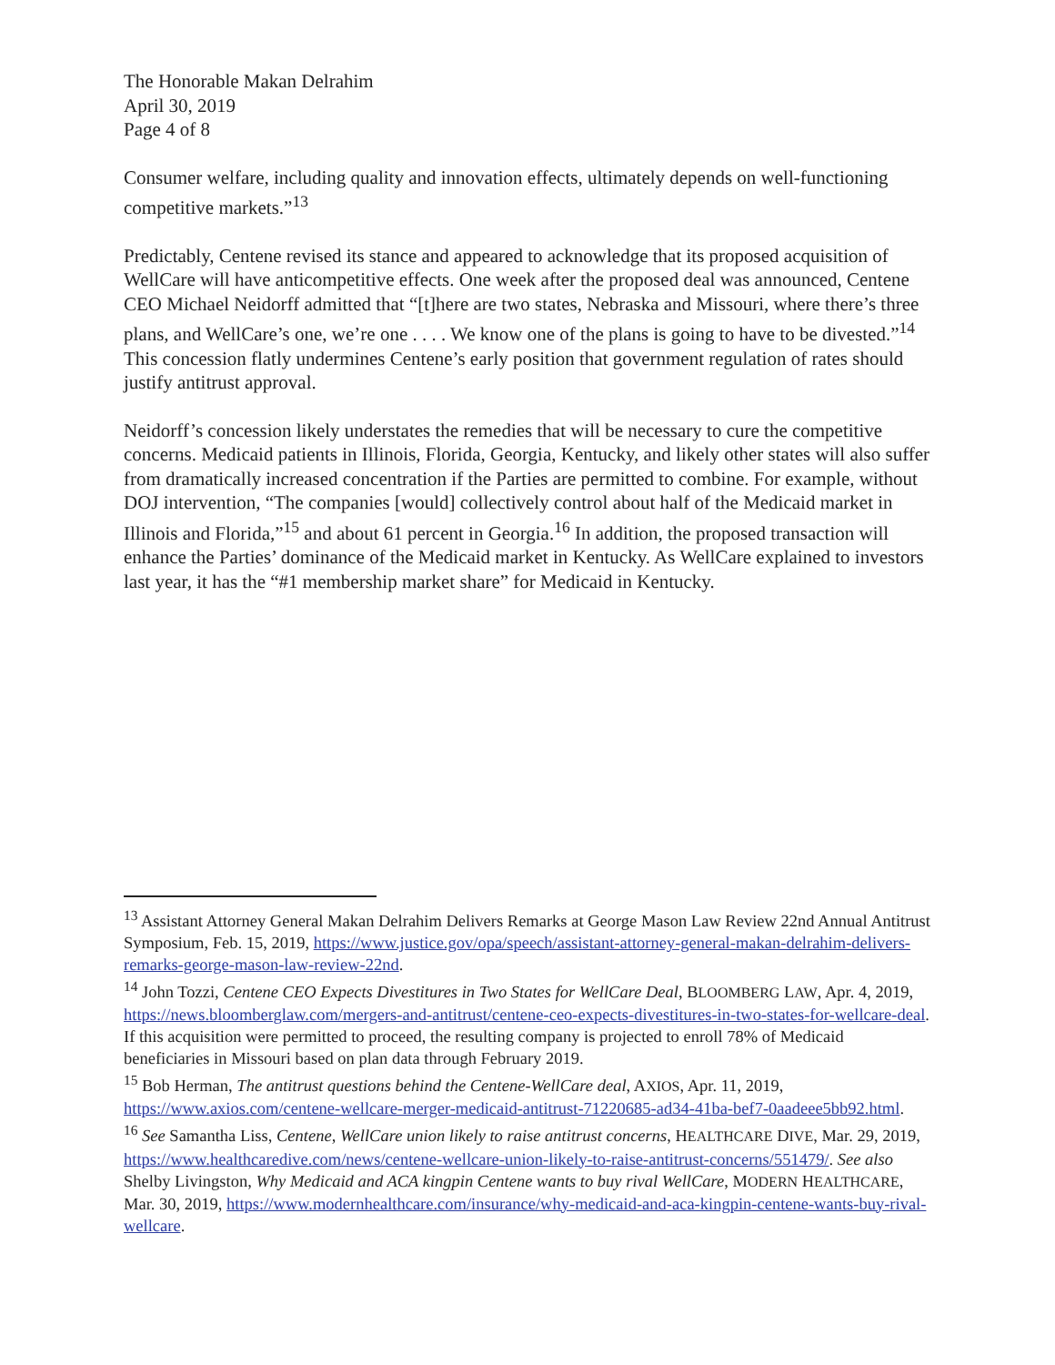The Honorable Makan Delrahim
April 30, 2019
Page 4 of 8
Consumer welfare, including quality and innovation effects, ultimately depends on well-functioning competitive markets.”<sup>13</sup>
Predictably, Centene revised its stance and appeared to acknowledge that its proposed acquisition of WellCare will have anticompetitive effects. One week after the proposed deal was announced, Centene CEO Michael Neidorff admitted that “[t]here are two states, Nebraska and Missouri, where there’s three plans, and WellCare’s one, we’re one . . . . We know one of the plans is going to have to be divested.”<sup>14</sup> This concession flatly undermines Centene’s early position that government regulation of rates should justify antitrust approval.
Neidorff’s concession likely understates the remedies that will be necessary to cure the competitive concerns. Medicaid patients in Illinois, Florida, Georgia, Kentucky, and likely other states will also suffer from dramatically increased concentration if the Parties are permitted to combine. For example, without DOJ intervention, “The companies [would] collectively control about half of the Medicaid market in Illinois and Florida,”<sup>15</sup> and about 61 percent in Georgia.<sup>16</sup> In addition, the proposed transaction will enhance the Parties’ dominance of the Medicaid market in Kentucky. As WellCare explained to investors last year, it has the “#1 membership market share” for Medicaid in Kentucky.
<sup>13</sup> Assistant Attorney General Makan Delrahim Delivers Remarks at George Mason Law Review 22nd Annual Antitrust Symposium, Feb. 15, 2019, https://www.justice.gov/opa/speech/assistant-attorney-general-makan-delrahim-delivers-remarks-george-mason-law-review-22nd.
<sup>14</sup> John Tozzi, Centene CEO Expects Divestitures in Two States for WellCare Deal, BLOOMBERG LAW, Apr. 4, 2019, https://news.bloomberglaw.com/mergers-and-antitrust/centene-ceo-expects-divestitures-in-two-states-for-wellcare-deal. If this acquisition were permitted to proceed, the resulting company is projected to enroll 78% of Medicaid beneficiaries in Missouri based on plan data through February 2019.
<sup>15</sup> Bob Herman, The antitrust questions behind the Centene-WellCare deal, AXIOS, Apr. 11, 2019, https://www.axios.com/centene-wellcare-merger-medicaid-antitrust-71220685-ad34-41ba-bef7-0aadeee5bb92.html.
<sup>16</sup> See Samantha Liss, Centene, WellCare union likely to raise antitrust concerns, HEALTHCARE DIVE, Mar. 29, 2019, https://www.healthcaredive.com/news/centene-wellcare-union-likely-to-raise-antitrust-concerns/551479/. See also Shelby Livingston, Why Medicaid and ACA kingpin Centene wants to buy rival WellCare, MODERN HEALTHCARE, Mar. 30, 2019, https://www.modernhealthcare.com/insurance/why-medicaid-and-aca-kingpin-centene-wants-buy-rival-wellcare.